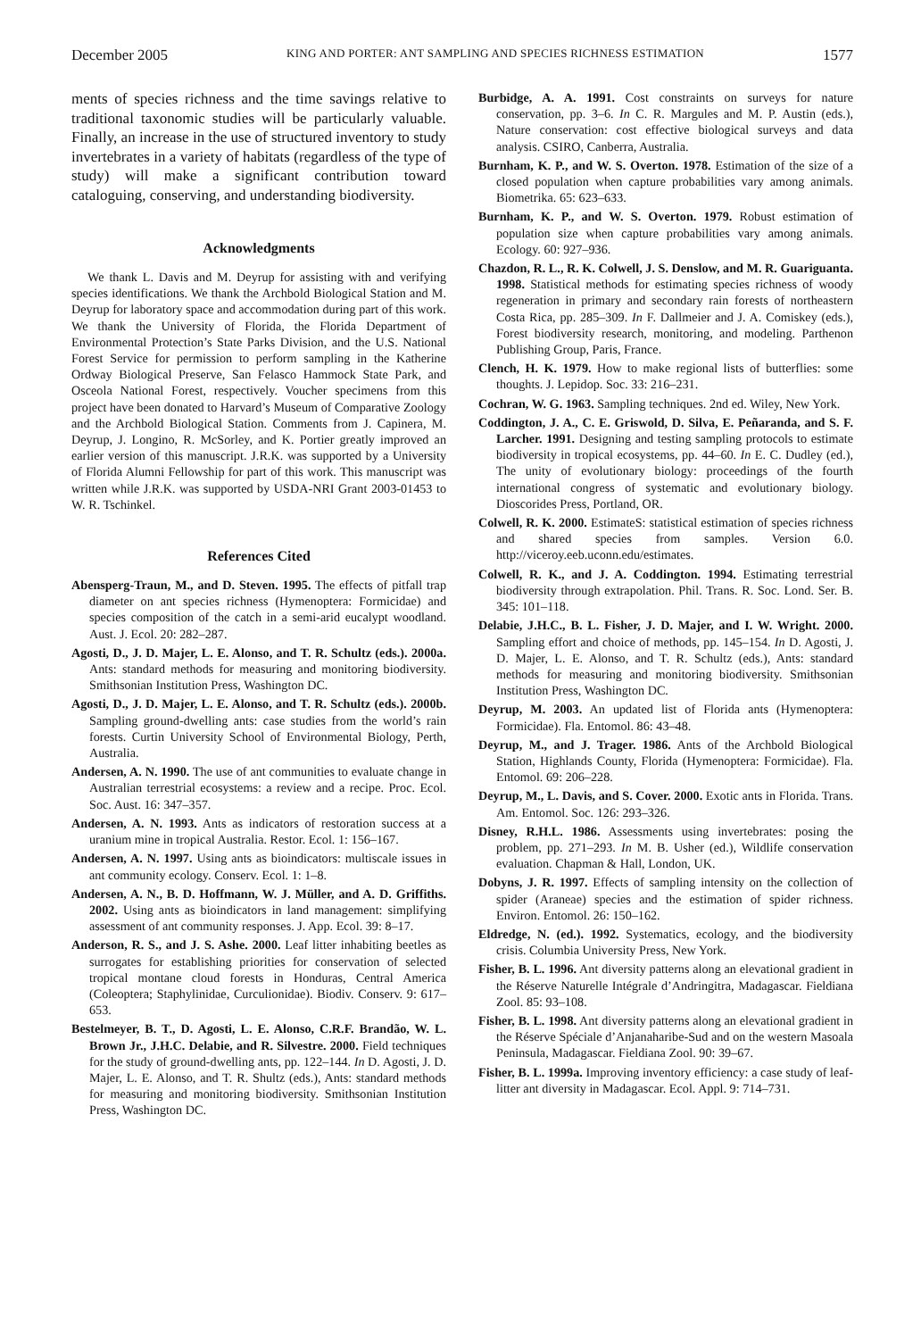December 2005 KING AND PORTER: ANT SAMPLING AND SPECIES RICHNESS ESTIMATION 1577
ments of species richness and the time savings relative to traditional taxonomic studies will be particularly valuable. Finally, an increase in the use of structured inventory to study invertebrates in a variety of habitats (regardless of the type of study) will make a significant contribution toward cataloguing, conserving, and understanding biodiversity.
Acknowledgments
We thank L. Davis and M. Deyrup for assisting with and verifying species identifications. We thank the Archbold Biological Station and M. Deyrup for laboratory space and accommodation during part of this work. We thank the University of Florida, the Florida Department of Environmental Protection’s State Parks Division, and the U.S. National Forest Service for permission to perform sampling in the Katherine Ordway Biological Preserve, San Felasco Hammock State Park, and Osceola National Forest, respectively. Voucher specimens from this project have been donated to Harvard’s Museum of Comparative Zoology and the Archbold Biological Station. Comments from J. Capinera, M. Deyrup, J. Longino, R. McSorley, and K. Portier greatly improved an earlier version of this manuscript. J.R.K. was supported by a University of Florida Alumni Fellowship for part of this work. This manuscript was written while J.R.K. was supported by USDA-NRI Grant 2003-01453 to W. R. Tschinkel.
References Cited
Abensperg-Traun, M., and D. Steven. 1995. The effects of pitfall trap diameter on ant species richness (Hymenoptera: Formicidae) and species composition of the catch in a semi-arid eucalypt woodland. Aust. J. Ecol. 20: 282–287.
Agosti, D., J. D. Majer, L. E. Alonso, and T. R. Schultz (eds.). 2000a. Ants: standard methods for measuring and monitoring biodiversity. Smithsonian Institution Press, Washington DC.
Agosti, D., J. D. Majer, L. E. Alonso, and T. R. Schultz (eds.). 2000b. Sampling ground-dwelling ants: case studies from the world’s rain forests. Curtin University School of Environmental Biology, Perth, Australia.
Andersen, A. N. 1990. The use of ant communities to evaluate change in Australian terrestrial ecosystems: a review and a recipe. Proc. Ecol. Soc. Aust. 16: 347–357.
Andersen, A. N. 1993. Ants as indicators of restoration success at a uranium mine in tropical Australia. Restor. Ecol. 1: 156–167.
Andersen, A. N. 1997. Using ants as bioindicators: multiscale issues in ant community ecology. Conserv. Ecol. 1: 1–8.
Andersen, A. N., B. D. Hoffmann, W. J. Müller, and A. D. Griffiths. 2002. Using ants as bioindicators in land management: simplifying assessment of ant community responses. J. App. Ecol. 39: 8–17.
Anderson, R. S., and J. S. Ashe. 2000. Leaf litter inhabiting beetles as surrogates for establishing priorities for conservation of selected tropical montane cloud forests in Honduras, Central America (Coleoptera; Staphylinidae, Curculionidae). Biodiv. Conserv. 9: 617–653.
Bestelmeyer, B. T., D. Agosti, L. E. Alonso, C.R.F. Brandão, W. L. Brown Jr., J.H.C. Delabie, and R. Silvestre. 2000. Field techniques for the study of ground-dwelling ants, pp. 122–144. In D. Agosti, J. D. Majer, L. E. Alonso, and T. R. Shultz (eds.), Ants: standard methods for measuring and monitoring biodiversity. Smithsonian Institution Press, Washington DC.
Burbidge, A. A. 1991. Cost constraints on surveys for nature conservation, pp. 3–6. In C. R. Margules and M. P. Austin (eds.), Nature conservation: cost effective biological surveys and data analysis. CSIRO, Canberra, Australia.
Burnham, K. P., and W. S. Overton. 1978. Estimation of the size of a closed population when capture probabilities vary among animals. Biometrika. 65: 623–633.
Burnham, K. P., and W. S. Overton. 1979. Robust estimation of population size when capture probabilities vary among animals. Ecology. 60: 927–936.
Chazdon, R. L., R. K. Colwell, J. S. Denslow, and M. R. Guariguanta. 1998. Statistical methods for estimating species richness of woody regeneration in primary and secondary rain forests of northeastern Costa Rica, pp. 285–309. In F. Dallmeier and J. A. Comiskey (eds.), Forest biodiversity research, monitoring, and modeling. Parthenon Publishing Group, Paris, France.
Clench, H. K. 1979. How to make regional lists of butterflies: some thoughts. J. Lepidop. Soc. 33: 216–231.
Cochran, W. G. 1963. Sampling techniques. 2nd ed. Wiley, New York.
Coddington, J. A., C. E. Griswold, D. Silva, E. Peñaranda, and S. F. Larcher. 1991. Designing and testing sampling protocols to estimate biodiversity in tropical ecosystems, pp. 44–60. In E. C. Dudley (ed.), The unity of evolutionary biology: proceedings of the fourth international congress of systematic and evolutionary biology. Dioscorides Press, Portland, OR.
Colwell, R. K. 2000. EstimateS: statistical estimation of species richness and shared species from samples. Version 6.0. http://viceroy.eeb.uconn.edu/estimates.
Colwell, R. K., and J. A. Coddington. 1994. Estimating terrestrial biodiversity through extrapolation. Phil. Trans. R. Soc. Lond. Ser. B. 345: 101–118.
Delabie, J.H.C., B. L. Fisher, J. D. Majer, and I. W. Wright. 2000. Sampling effort and choice of methods, pp. 145–154. In D. Agosti, J. D. Majer, L. E. Alonso, and T. R. Schultz (eds.), Ants: standard methods for measuring and monitoring biodiversity. Smithsonian Institution Press, Washington DC.
Deyrup, M. 2003. An updated list of Florida ants (Hymenoptera: Formicidae). Fla. Entomol. 86: 43–48.
Deyrup, M., and J. Trager. 1986. Ants of the Archbold Biological Station, Highlands County, Florida (Hymenoptera: Formicidae). Fla. Entomol. 69: 206–228.
Deyrup, M., L. Davis, and S. Cover. 2000. Exotic ants in Florida. Trans. Am. Entomol. Soc. 126: 293–326.
Disney, R.H.L. 1986. Assessments using invertebrates: posing the problem, pp. 271–293. In M. B. Usher (ed.), Wildlife conservation evaluation. Chapman & Hall, London, UK.
Dobyns, J. R. 1997. Effects of sampling intensity on the collection of spider (Araneae) species and the estimation of spider richness. Environ. Entomol. 26: 150–162.
Eldredge, N. (ed.). 1992. Systematics, ecology, and the biodiversity crisis. Columbia University Press, New York.
Fisher, B. L. 1996. Ant diversity patterns along an elevational gradient in the Réserve Naturelle Intégrale d’Andringitra, Madagascar. Fieldiana Zool. 85: 93–108.
Fisher, B. L. 1998. Ant diversity patterns along an elevational gradient in the Réserve Spéciale d’Anjanaharibe-Sud and on the western Masoala Peninsula, Madagascar. Fieldiana Zool. 90: 39–67.
Fisher, B. L. 1999a. Improving inventory efficiency: a case study of leaf-litter ant diversity in Madagascar. Ecol. Appl. 9: 714–731.